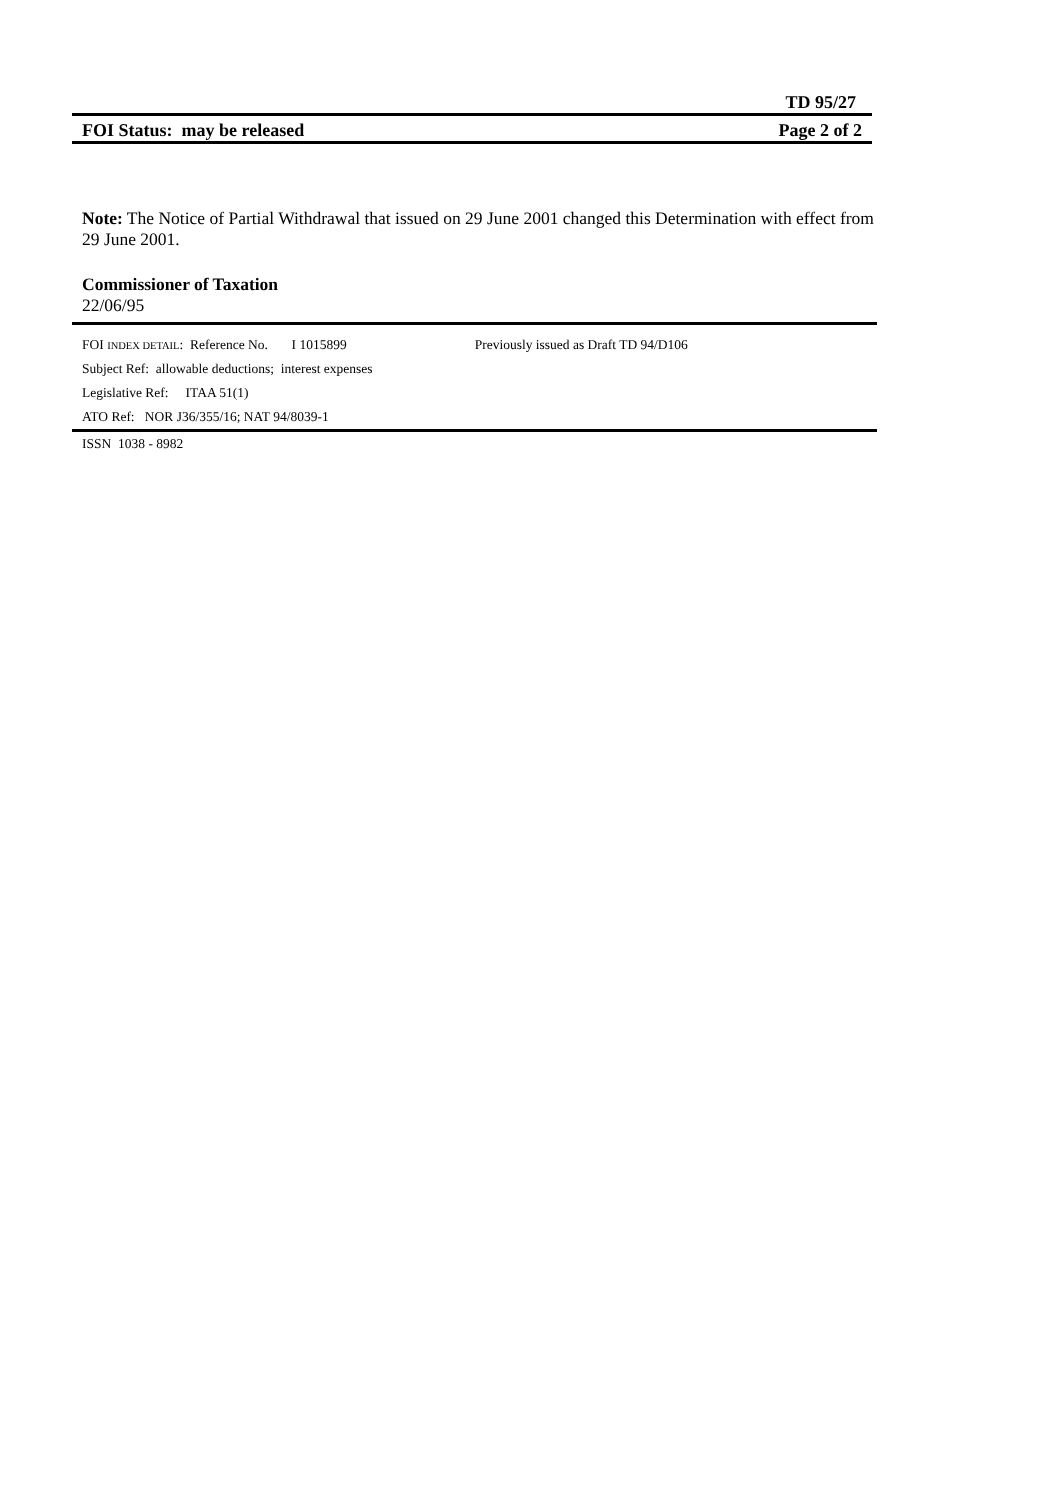TD 95/27
FOI Status: may be released Page 2 of 2
Note: The Notice of Partial Withdrawal that issued on 29 June 2001 changed this Determination with effect from 29 June 2001.
Commissioner of Taxation
22/06/95
FOI INDEX DETAIL: Reference No. I 1015899 Previously issued as Draft TD 94/D106
Subject Ref: allowable deductions; interest expenses
Legislative Ref: ITAA 51(1)
ATO Ref: NOR J36/355/16; NAT 94/8039-1
ISSN 1038 - 8982